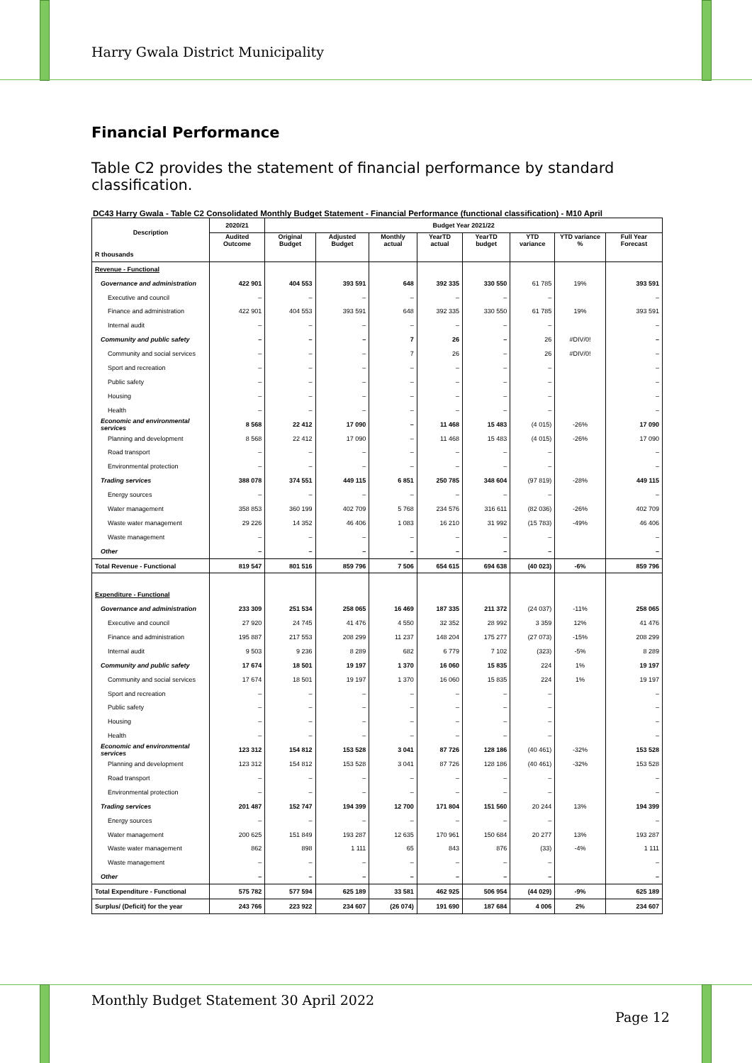Harry Gwala District Municipality
Financial Performance
Table C2 provides the statement of financial performance by standard classification.
DC43 Harry Gwala - Table C2 Consolidated Monthly Budget Statement - Financial Performance (functional classification) - M10 April
| Description | 2020/21 | Budget Year 2021/22 | | | | | | | |
| --- | --- | --- | --- | --- | --- | --- | --- | --- | --- |
| | Audited Outcome | Original Budget | Adjusted Budget | Monthly actual | YearTD actual | YearTD budget | YTD variance | YTD variance % | Full Year Forecast |
| R thousands | | | | | | | | | |
| Revenue - Functional | | | | | | | | | |
| Governance and administration | 422 901 | 404 553 | 393 591 | 648 | 392 335 | 330 550 | 61 785 | 19% | 393 591 |
| Executive and council | – | – | – | – | – | – | – | | – |
| Finance and administration | 422 901 | 404 553 | 393 591 | 648 | 392 335 | 330 550 | 61 785 | 19% | 393 591 |
| Internal audit | – | – | – | – | – | – | – | | – |
| Community and public safety | – | – | – | 7 | 26 | – | 26 | #DIV/0! | – |
| Community and social services | – | – | – | 7 | 26 | – | 26 | #DIV/0! | – |
| Sport and recreation | – | – | – | – | – | – | – | | – |
| Public safety | – | – | – | – | – | – | – | | – |
| Housing | – | – | – | – | – | – | – | | – |
| Health | – | – | – | – | – | – | – | | – |
| Economic and environmental services | 8 568 | 22 412 | 17 090 | – | 11 468 | 15 483 | (4 015) | -26% | 17 090 |
| Planning and development | 8 568 | 22 412 | 17 090 | – | 11 468 | 15 483 | (4 015) | -26% | 17 090 |
| Road transport | – | – | – | – | – | – | – | | – |
| Environmental protection | – | – | – | – | – | – | – | | – |
| Trading services | 388 078 | 374 551 | 449 115 | 6 851 | 250 785 | 348 604 | (97 819) | -28% | 449 115 |
| Energy sources | – | – | – | – | – | – | – | | – |
| Water management | 358 853 | 360 199 | 402 709 | 5 768 | 234 576 | 316 611 | (82 036) | -26% | 402 709 |
| Waste water management | 29 226 | 14 352 | 46 406 | 1 083 | 16 210 | 31 992 | (15 783) | -49% | 46 406 |
| Waste management | – | – | – | – | – | – | – | | – |
| Other | – | – | – | – | – | – | – | | – |
| Total Revenue - Functional | 819 547 | 801 516 | 859 796 | 7 506 | 654 615 | 694 638 | (40 023) | -6% | 859 796 |
| Expenditure - Functional | | | | | | | | | |
| Governance and administration | 233 309 | 251 534 | 258 065 | 16 469 | 187 335 | 211 372 | (24 037) | -11% | 258 065 |
| Executive and council | 27 920 | 24 745 | 41 476 | 4 550 | 32 352 | 28 992 | 3 359 | 12% | 41 476 |
| Finance and administration | 195 887 | 217 553 | 208 299 | 11 237 | 148 204 | 175 277 | (27 073) | -15% | 208 299 |
| Internal audit | 9 503 | 9 236 | 8 289 | 682 | 6 779 | 7 102 | (323) | -5% | 8 289 |
| Community and public safety | 17 674 | 18 501 | 19 197 | 1 370 | 16 060 | 15 835 | 224 | 1% | 19 197 |
| Community and social services | 17 674 | 18 501 | 19 197 | 1 370 | 16 060 | 15 835 | 224 | 1% | 19 197 |
| Sport and recreation | – | – | – | – | – | – | – | | – |
| Public safety | – | – | – | – | – | – | – | | – |
| Housing | – | – | – | – | – | – | – | | – |
| Health | – | – | – | – | – | – | – | | – |
| Economic and environmental services | 123 312 | 154 812 | 153 528 | 3 041 | 87 726 | 128 186 | (40 461) | -32% | 153 528 |
| Planning and development | 123 312 | 154 812 | 153 528 | 3 041 | 87 726 | 128 186 | (40 461) | -32% | 153 528 |
| Road transport | – | – | – | – | – | – | – | | – |
| Environmental protection | – | – | – | – | – | – | – | | – |
| Trading services | 201 487 | 152 747 | 194 399 | 12 700 | 171 804 | 151 560 | 20 244 | 13% | 194 399 |
| Energy sources | – | – | – | – | – | – | – | | – |
| Water management | 200 625 | 151 849 | 193 287 | 12 635 | 170 961 | 150 684 | 20 277 | 13% | 193 287 |
| Waste water management | 862 | 898 | 1 111 | 65 | 843 | 876 | (33) | -4% | 1 111 |
| Waste management | – | – | – | – | – | – | – | | – |
| Other | – | – | – | – | – | – | – | | – |
| Total Expenditure - Functional | 575 782 | 577 594 | 625 189 | 33 581 | 462 925 | 506 954 | (44 029) | -9% | 625 189 |
| Surplus/ (Deficit) for the year | 243 766 | 223 922 | 234 607 | (26 074) | 191 690 | 187 684 | 4 006 | 2% | 234 607 |
Monthly Budget Statement 30 April 2022
Page 12